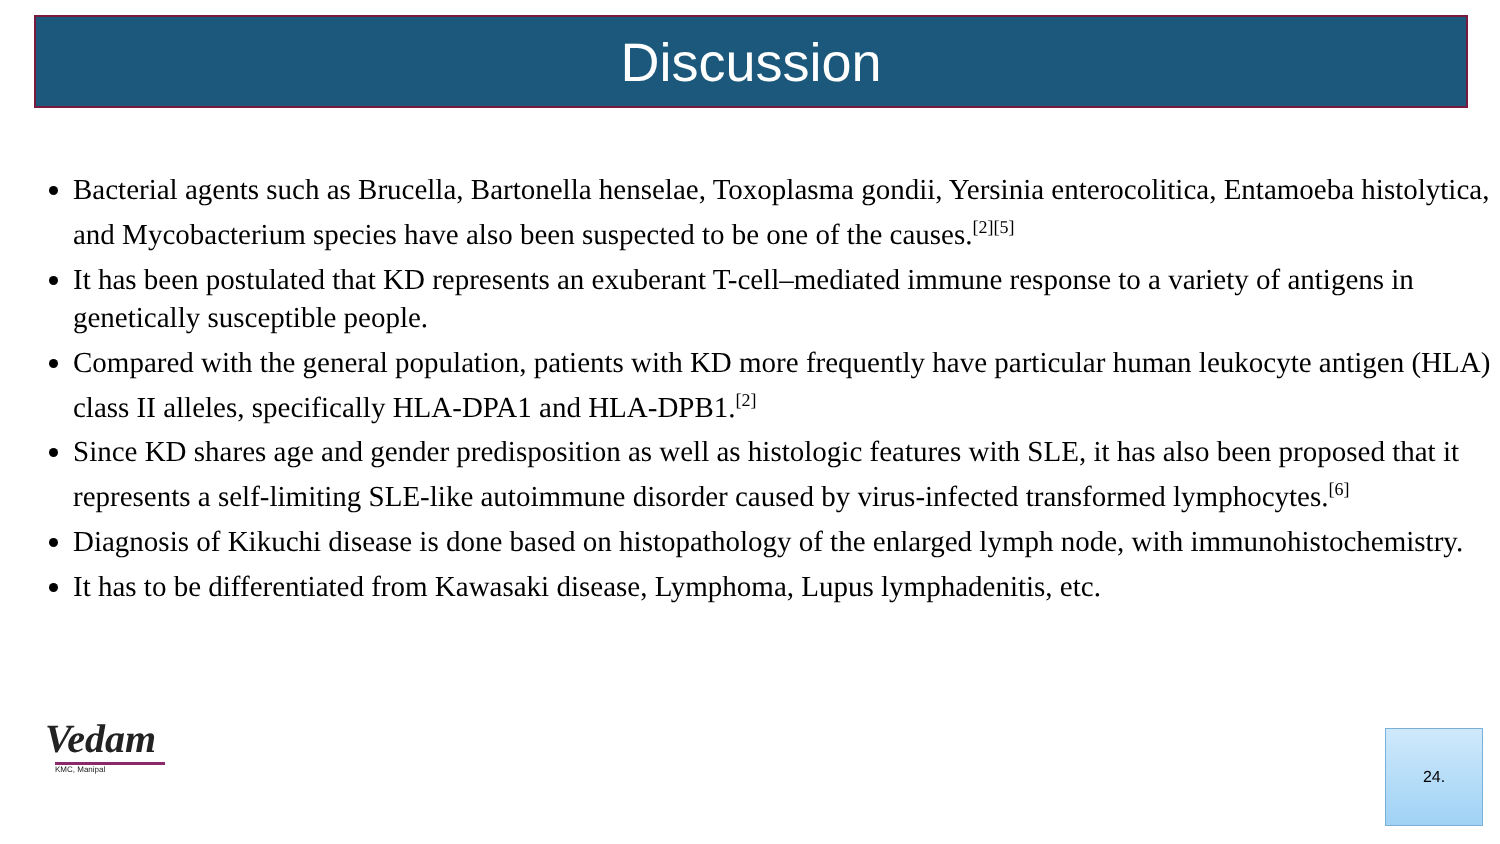Discussion
Bacterial agents such as Brucella, Bartonella henselae, Toxoplasma gondii, Yersinia enterocolitica, Entamoeba histolytica, and Mycobacterium species have also been suspected to be one of the causes.<sup>[2][5]</sup>
It has been postulated that KD represents an exuberant T-cell–mediated immune response to a variety of antigens in genetically susceptible people.
Compared with the general population, patients with KD more frequently have particular human leukocyte antigen (HLA) class II alleles, specifically HLA-DPA1 and HLA-DPB1.<sup>[2]</sup>
Since KD shares age and gender predisposition as well as histologic features with SLE, it has also been proposed that it represents a self-limiting SLE-like autoimmune disorder caused by virus-infected transformed lymphocytes.<sup>[6]</sup>
Diagnosis of Kikuchi disease is done based on histopathology of the enlarged lymph node, with immunohistochemistry.
It has to be differentiated from Kawasaki disease, Lymphoma, Lupus lymphadenitis, etc.
Vedam
KMC, Manipal
24.